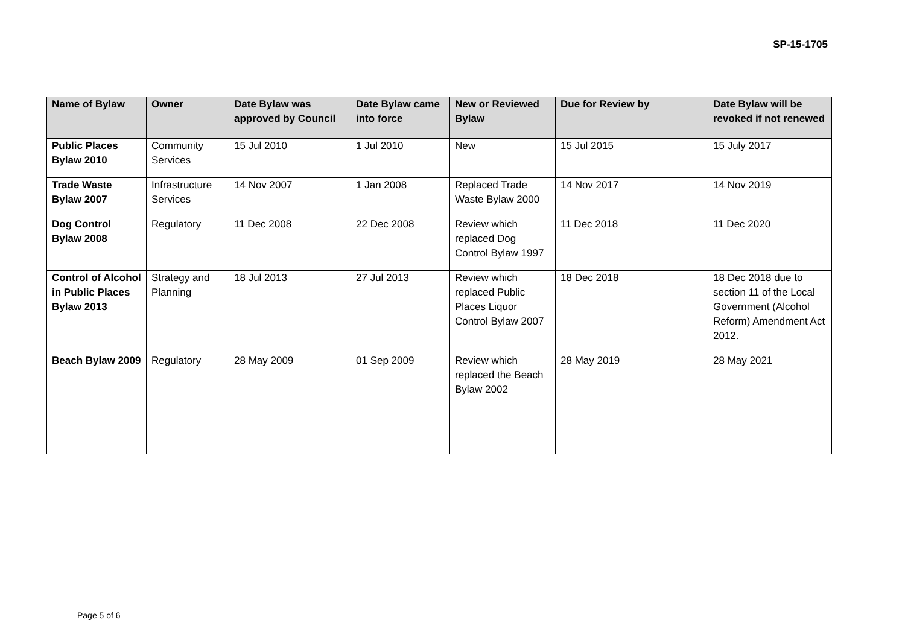SP-15-1705
| Name of Bylaw | Owner | Date Bylaw was approved by Council | Date Bylaw came into force | New or Reviewed Bylaw | Due for Review by | Date Bylaw will be revoked if not renewed |
| --- | --- | --- | --- | --- | --- | --- |
| Public Places Bylaw 2010 | Community Services | 15 Jul 2010 | 1 Jul 2010 | New | 15 Jul 2015 | 15 July 2017 |
| Trade Waste Bylaw 2007 | Infrastructure Services | 14 Nov 2007 | 1 Jan 2008 | Replaced Trade Waste Bylaw 2000 | 14 Nov 2017 | 14 Nov 2019 |
| Dog Control Bylaw 2008 | Regulatory | 11 Dec 2008 | 22 Dec 2008 | Review which replaced Dog Control Bylaw 1997 | 11 Dec 2018 | 11 Dec 2020 |
| Control of Alcohol in Public Places Bylaw 2013 | Strategy and Planning | 18 Jul 2013 | 27 Jul 2013 | Review which replaced Public Places Liquor Control Bylaw 2007 | 18 Dec 2018 | 18 Dec 2018 due to section 11 of the Local Government (Alcohol Reform) Amendment Act 2012. |
| Beach Bylaw 2009 | Regulatory | 28 May 2009 | 01 Sep 2009 | Review which replaced the Beach Bylaw 2002 | 28 May 2019 | 28 May 2021 |
Page 5 of 6